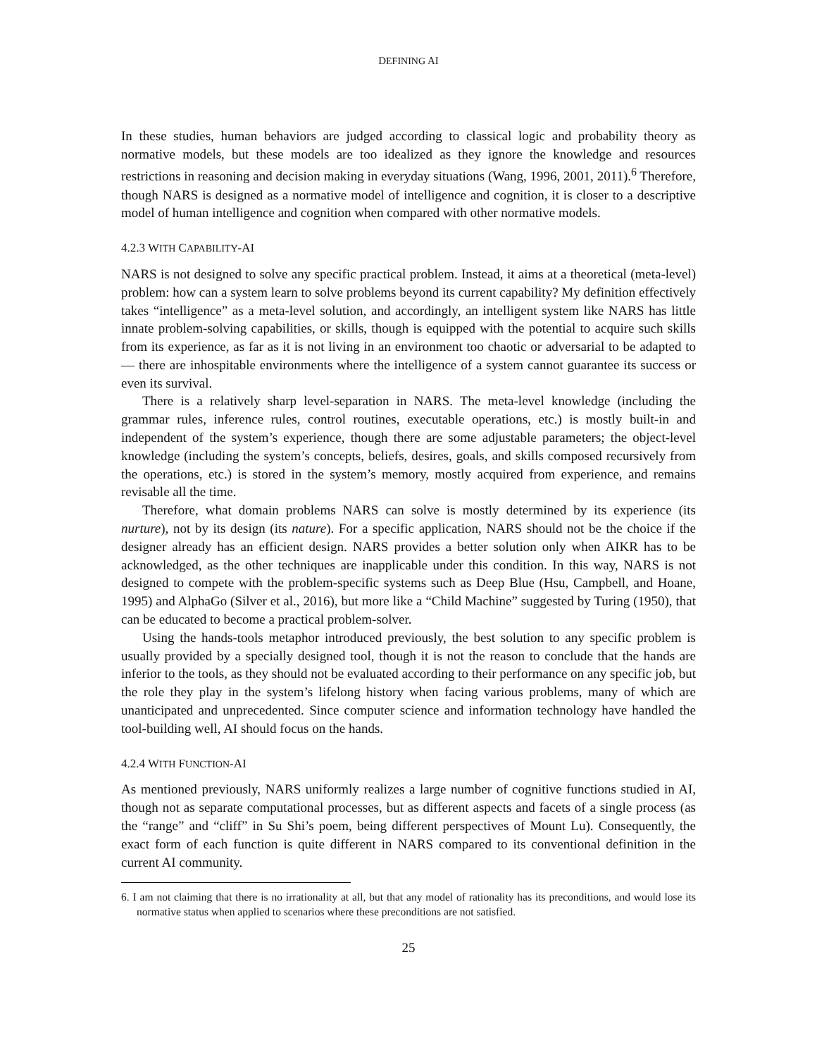DEFINING AI
In these studies, human behaviors are judged according to classical logic and probability theory as normative models, but these models are too idealized as they ignore the knowledge and resources restrictions in reasoning and decision making in everyday situations (Wang, 1996, 2001, 2011).<sup>6</sup> Therefore, though NARS is designed as a normative model of intelligence and cognition, it is closer to a descriptive model of human intelligence and cognition when compared with other normative models.
4.2.3 WITH CAPABILITY-AI
NARS is not designed to solve any specific practical problem. Instead, it aims at a theoretical (meta-level) problem: how can a system learn to solve problems beyond its current capability? My definition effectively takes “intelligence” as a meta-level solution, and accordingly, an intelligent system like NARS has little innate problem-solving capabilities, or skills, though is equipped with the potential to acquire such skills from its experience, as far as it is not living in an environment too chaotic or adversarial to be adapted to — there are inhospitable environments where the intelligence of a system cannot guarantee its success or even its survival.
There is a relatively sharp level-separation in NARS. The meta-level knowledge (including the grammar rules, inference rules, control routines, executable operations, etc.) is mostly built-in and independent of the system’s experience, though there are some adjustable parameters; the object-level knowledge (including the system’s concepts, beliefs, desires, goals, and skills composed recursively from the operations, etc.) is stored in the system’s memory, mostly acquired from experience, and remains revisable all the time.
Therefore, what domain problems NARS can solve is mostly determined by its experience (its nurture), not by its design (its nature). For a specific application, NARS should not be the choice if the designer already has an efficient design. NARS provides a better solution only when AIKR has to be acknowledged, as the other techniques are inapplicable under this condition. In this way, NARS is not designed to compete with the problem-specific systems such as Deep Blue (Hsu, Campbell, and Hoane, 1995) and AlphaGo (Silver et al., 2016), but more like a “Child Machine” suggested by Turing (1950), that can be educated to become a practical problem-solver.
Using the hands-tools metaphor introduced previously, the best solution to any specific problem is usually provided by a specially designed tool, though it is not the reason to conclude that the hands are inferior to the tools, as they should not be evaluated according to their performance on any specific job, but the role they play in the system’s lifelong history when facing various problems, many of which are unanticipated and unprecedented. Since computer science and information technology have handled the tool-building well, AI should focus on the hands.
4.2.4 WITH FUNCTION-AI
As mentioned previously, NARS uniformly realizes a large number of cognitive functions studied in AI, though not as separate computational processes, but as different aspects and facets of a single process (as the “range” and “cliff” in Su Shi’s poem, being different perspectives of Mount Lu). Consequently, the exact form of each function is quite different in NARS compared to its conventional definition in the current AI community.
6. I am not claiming that there is no irrationality at all, but that any model of rationality has its preconditions, and would lose its normative status when applied to scenarios where these preconditions are not satisfied.
25